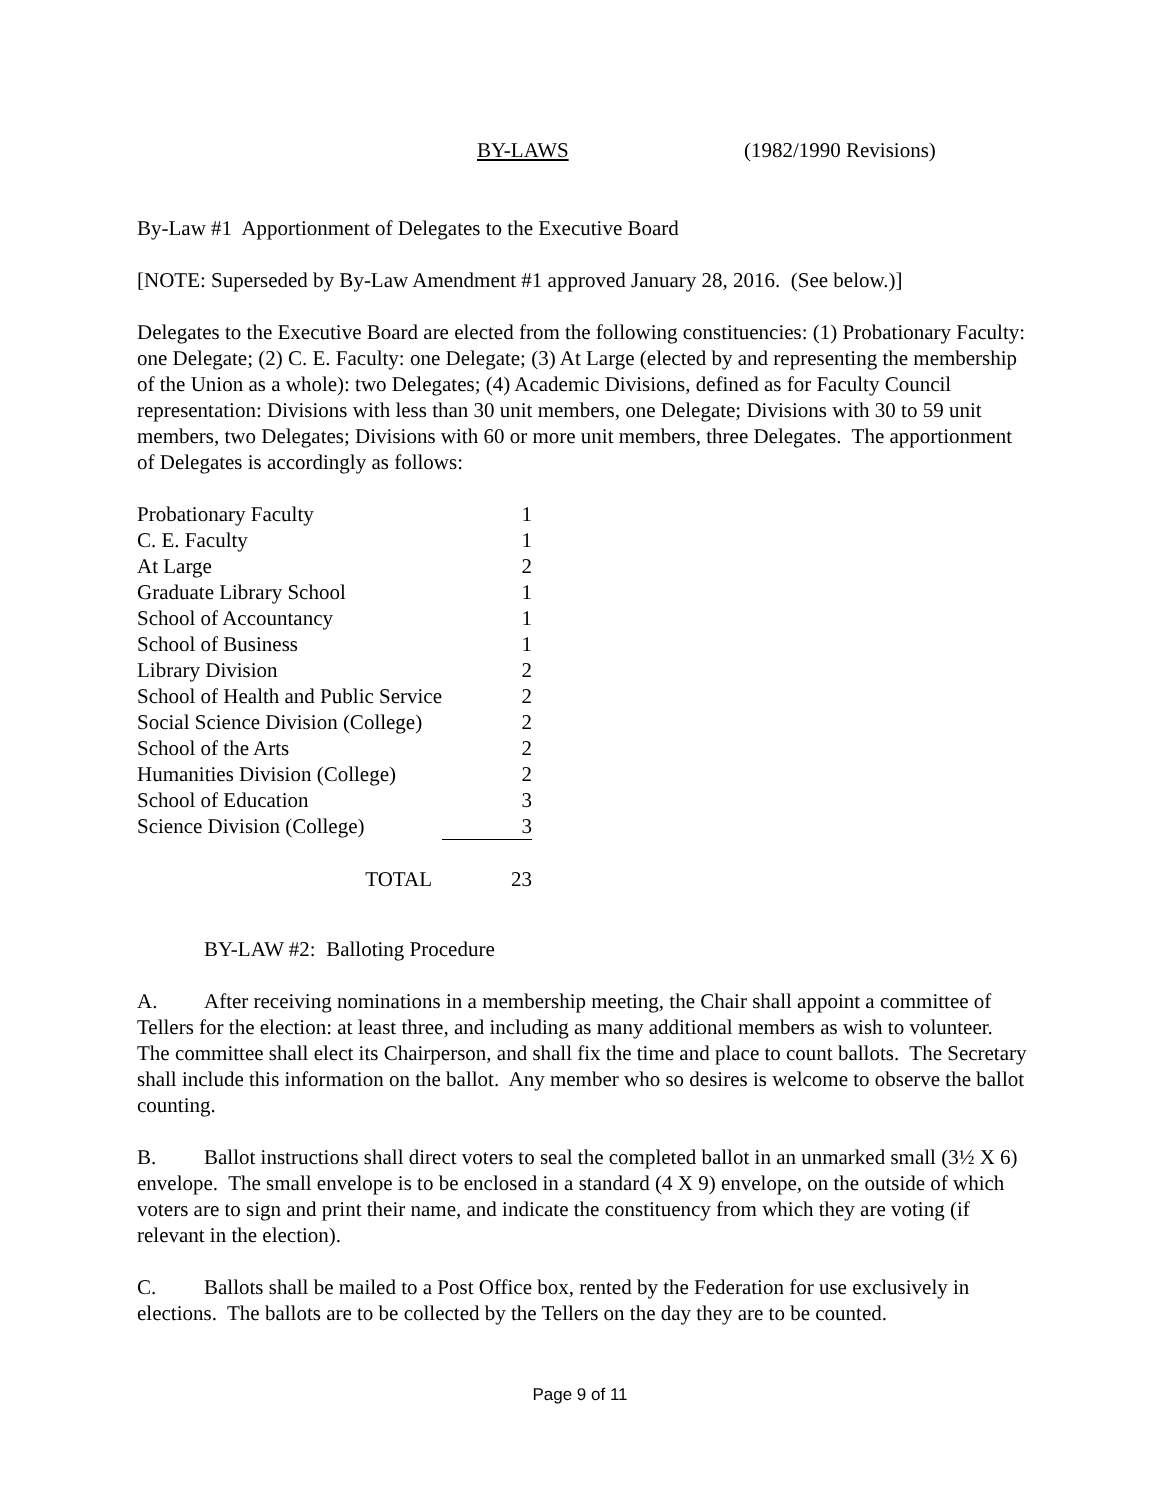BY-LAWS (1982/1990 Revisions)
By-Law #1 Apportionment of Delegates to the Executive Board
[NOTE: Superseded by By-Law Amendment #1 approved January 28, 2016. (See below.)]
Delegates to the Executive Board are elected from the following constituencies: (1) Probationary Faculty: one Delegate; (2) C. E. Faculty: one Delegate; (3) At Large (elected by and representing the membership of the Union as a whole): two Delegates; (4) Academic Divisions, defined as for Faculty Council representation: Divisions with less than 30 unit members, one Delegate; Divisions with 30 to 59 unit members, two Delegates; Divisions with 60 or more unit members, three Delegates. The apportionment of Delegates is accordingly as follows:
| Probationary Faculty | 1 |
| C. E. Faculty | 1 |
| At Large | 2 |
| Graduate Library School | 1 |
| School of Accountancy | 1 |
| School of Business | 1 |
| Library Division | 2 |
| School of Health and Public Service | 2 |
| Social Science Division (College) | 2 |
| School of the Arts | 2 |
| Humanities Division (College) | 2 |
| School of Education | 3 |
| Science Division (College) | 3 |
| TOTAL | 23 |
BY-LAW #2: Balloting Procedure
A. After receiving nominations in a membership meeting, the Chair shall appoint a committee of Tellers for the election: at least three, and including as many additional members as wish to volunteer. The committee shall elect its Chairperson, and shall fix the time and place to count ballots. The Secretary shall include this information on the ballot. Any member who so desires is welcome to observe the ballot counting.
B. Ballot instructions shall direct voters to seal the completed ballot in an unmarked small (3½ X 6) envelope. The small envelope is to be enclosed in a standard (4 X 9) envelope, on the outside of which voters are to sign and print their name, and indicate the constituency from which they are voting (if relevant in the election).
C. Ballots shall be mailed to a Post Office box, rented by the Federation for use exclusively in elections. The ballots are to be collected by the Tellers on the day they are to be counted.
Page 9 of 11